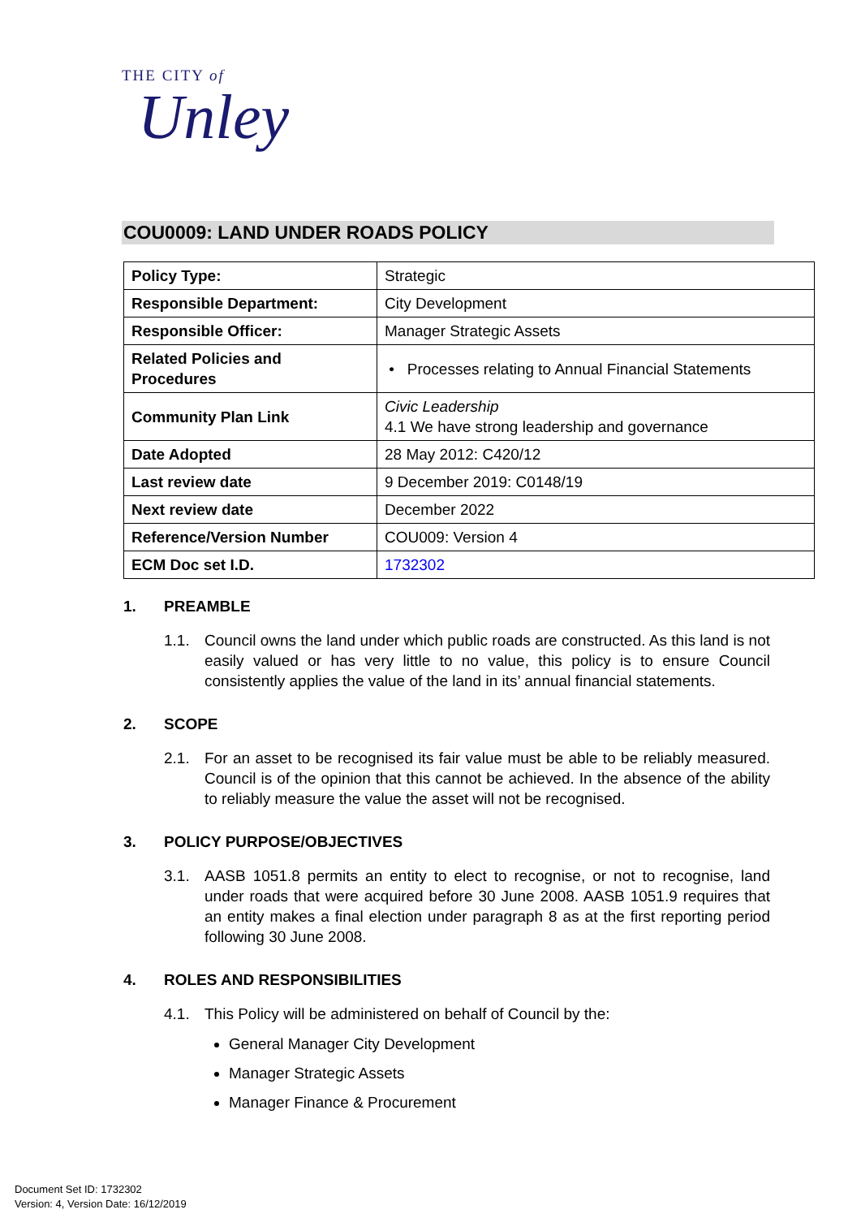THE CITY of
Unley
COU0009: LAND UNDER ROADS POLICY
| Policy Type: | Strategic |
| Responsible Department: | City Development |
| Responsible Officer: | Manager Strategic Assets |
| Related Policies and Procedures | • Processes relating to Annual Financial Statements |
| Community Plan Link | Civic Leadership 4.1 We have strong leadership and governance |
| Date Adopted | 28 May 2012: C420/12 |
| Last review date | 9 December 2019: C0148/19 |
| Next review date | December 2022 |
| Reference/Version Number | COU009: Version 4 |
| ECM Doc set I.D. | 1732302 |
1. PREAMBLE
1.1. Council owns the land under which public roads are constructed. As this land is not easily valued or has very little to no value, this policy is to ensure Council consistently applies the value of the land in its’ annual financial statements.
2. SCOPE
2.1. For an asset to be recognised its fair value must be able to be reliably measured. Council is of the opinion that this cannot be achieved. In the absence of the ability to reliably measure the value the asset will not be recognised.
3. POLICY PURPOSE/OBJECTIVES
3.1. AASB 1051.8 permits an entity to elect to recognise, or not to recognise, land under roads that were acquired before 30 June 2008. AASB 1051.9 requires that an entity makes a final election under paragraph 8 as at the first reporting period following 30 June 2008.
4. ROLES AND RESPONSIBILITIES
4.1. This Policy will be administered on behalf of Council by the:
General Manager City Development
Manager Strategic Assets
Manager Finance & Procurement
Document Set ID: 1732302
Version: 4, Version Date: 16/12/2019